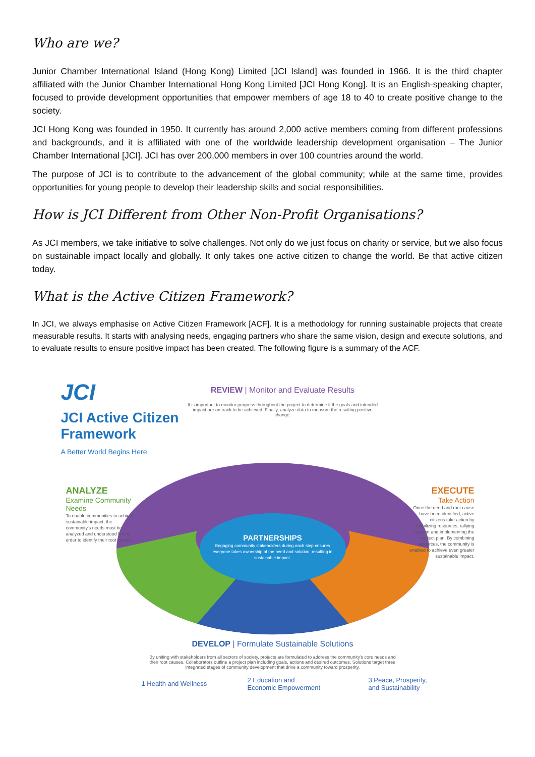Who are we?
Junior Chamber International Island (Hong Kong) Limited [JCI Island] was founded in 1966. It is the third chapter affiliated with the Junior Chamber International Hong Kong Limited [JCI Hong Kong]. It is an English-speaking chapter, focused to provide development opportunities that empower members of age 18 to 40 to create positive change to the society.
JCI Hong Kong was founded in 1950. It currently has around 2,000 active members coming from different professions and backgrounds, and it is affiliated with one of the worldwide leadership development organisation – The Junior Chamber International [JCI]. JCI has over 200,000 members in over 100 countries around the world.
The purpose of JCI is to contribute to the advancement of the global community; while at the same time, provides opportunities for young people to develop their leadership skills and social responsibilities.
How is JCI Different from Other Non-Profit Organisations?
As JCI members, we take initiative to solve challenges. Not only do we just focus on charity or service, but we also focus on sustainable impact locally and globally. It only takes one active citizen to change the world. Be that active citizen today.
What is the Active Citizen Framework?
In JCI, we always emphasise on Active Citizen Framework [ACF]. It is a methodology for running sustainable projects that create measurable results. It starts with analysing needs, engaging partners who share the same vision, design and execute solutions, and to evaluate results to ensure positive impact has been created. The following figure is a summary of the ACF.
JCI
JCI Active Citizen
Framework
A Better World Begins Here
REVIEW | Monitor and Evaluate Results
It is important to monitor progress throughout the project to determine if the goals and intended impact are on track to be achieved. Finally, analyze data to measure the resulting positive change.
ANALYZE
Examine Community Needs
To enable communities to achieve sustainable impact, the community's needs must be analyzed and understood first in order to identify their root causes.
EXECUTE
Take Action
Once the need and root cause have been identified, active citizens take action by mobilizing resources, rallying support and implementing the project plan. By combining resources, the community is enabled to achieve even greater sustainable impact.
PARTNERSHIPS
Engaging community stakeholders during each step ensures everyone takes ownership of the need and solution, resulting in sustainable impact.
DEVELOP | Formulate Sustainable Solutions
By uniting with stakeholders from all sectors of society, projects are formulated to address the community's core needs and their root causes. Collaborators outline a project plan including goals, actions and desired outcomes. Solutions target three integrated stages of community development that drive a community toward prosperity.
1 Health and Wellness
2 Education and
Economic Empowerment
3 Peace, Prosperity,
and Sustainability